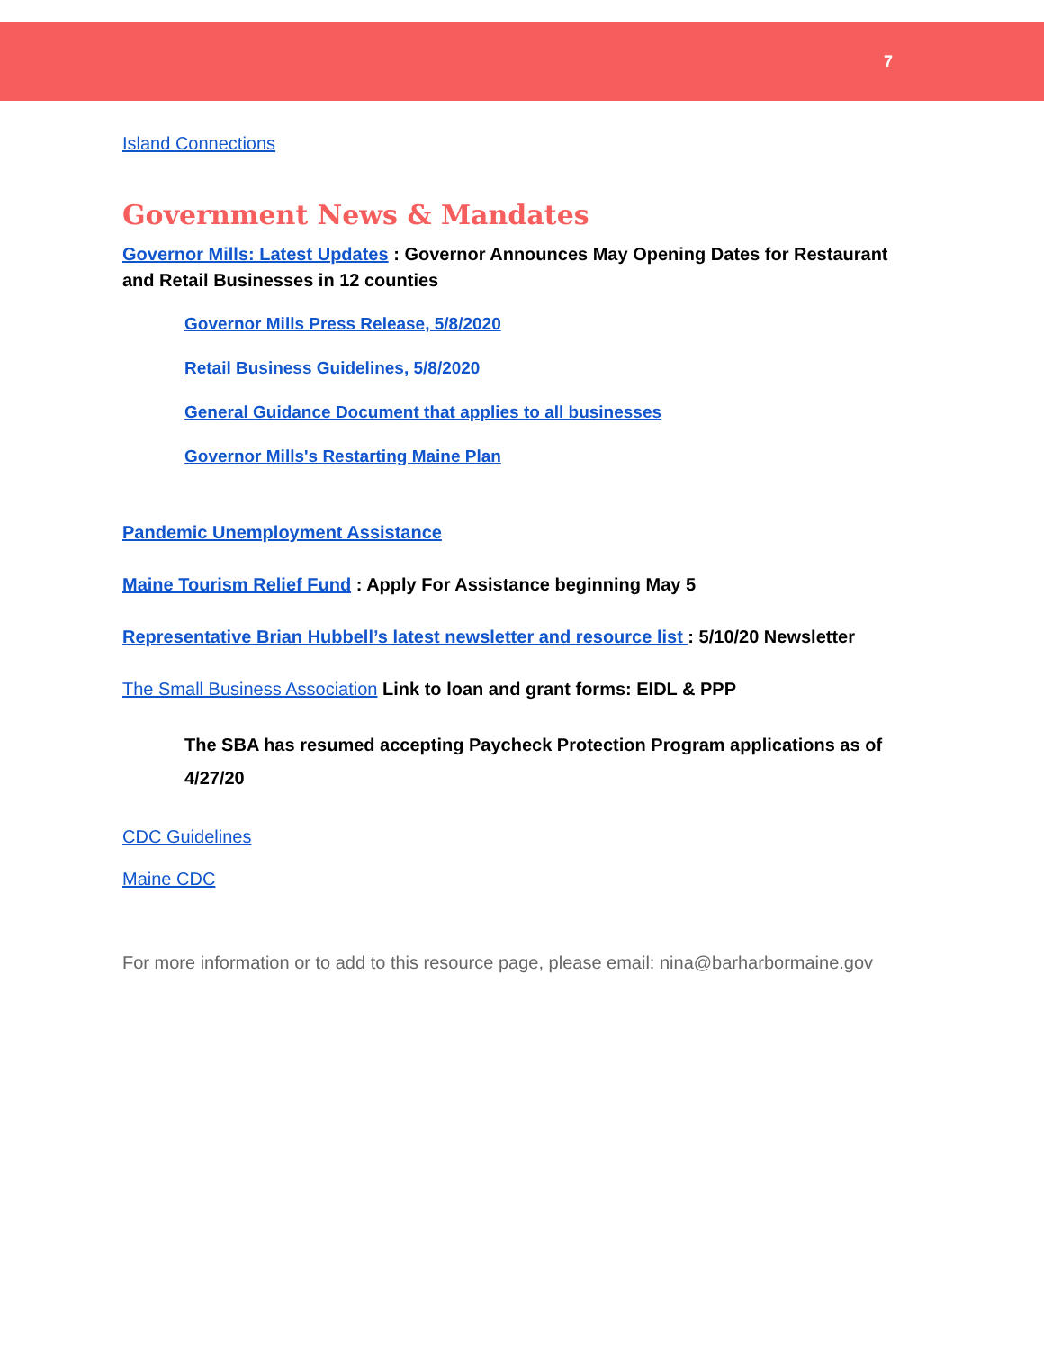7
Island Connections
Government News & Mandates
Governor Mills: Latest Updates : Governor Announces May Opening Dates for Restaurant and Retail Businesses in 12 counties
Governor Mills Press Release, 5/8/2020
Retail Business Guidelines, 5/8/2020
General Guidance Document that applies to all businesses
Governor Mills's Restarting Maine Plan
Pandemic Unemployment Assistance
Maine Tourism Relief Fund : Apply For Assistance beginning May 5
Representative Brian Hubbell’s latest newsletter and resource list : 5/10/20 Newsletter
The Small Business Association Link to loan and grant forms: EIDL & PPP
The SBA has resumed accepting Paycheck Protection Program applications as of 4/27/20
CDC Guidelines
Maine CDC
For more information or to add to this resource page, please email: nina@barharbormaine.gov